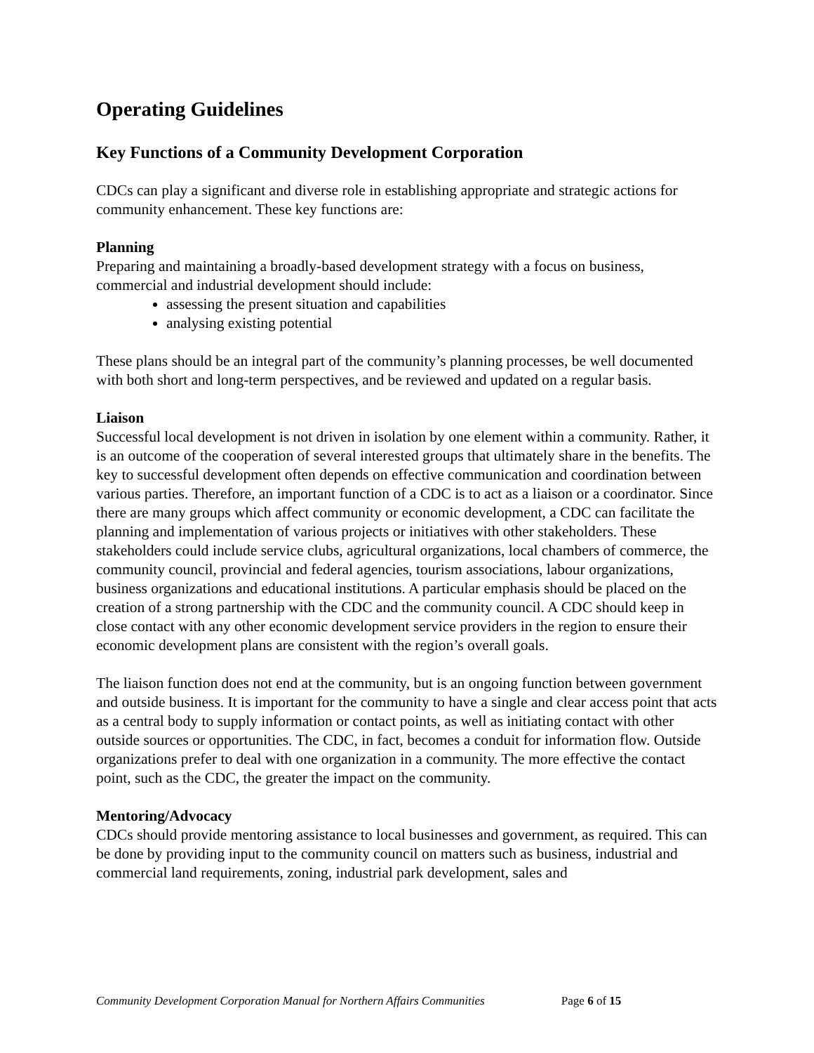Operating Guidelines
Key Functions of a Community Development Corporation
CDCs can play a significant and diverse role in establishing appropriate and strategic actions for community enhancement. These key functions are:
Planning
Preparing and maintaining a broadly-based development strategy with a focus on business, commercial and industrial development should include:
assessing the present situation and capabilities
analysing existing potential
These plans should be an integral part of the community’s planning processes, be well documented with both short and long-term perspectives, and be reviewed and updated on a regular basis.
Liaison
Successful local development is not driven in isolation by one element within a community. Rather, it is an outcome of the cooperation of several interested groups that ultimately share in the benefits. The key to successful development often depends on effective communication and coordination between various parties. Therefore, an important function of a CDC is to act as a liaison or a coordinator. Since there are many groups which affect community or economic development, a CDC can facilitate the planning and implementation of various projects or initiatives with other stakeholders. These stakeholders could include service clubs, agricultural organizations, local chambers of commerce, the community council, provincial and federal agencies, tourism associations, labour organizations, business organizations and educational institutions. A particular emphasis should be placed on the creation of a strong partnership with the CDC and the community council. A CDC should keep in close contact with any other economic development service providers in the region to ensure their economic development plans are consistent with the region’s overall goals.
The liaison function does not end at the community, but is an ongoing function between government and outside business. It is important for the community to have a single and clear access point that acts as a central body to supply information or contact points, as well as initiating contact with other outside sources or opportunities. The CDC, in fact, becomes a conduit for information flow. Outside organizations prefer to deal with one organization in a community. The more effective the contact point, such as the CDC, the greater the impact on the community.
Mentoring/Advocacy
CDCs should provide mentoring assistance to local businesses and government, as required. This can be done by providing input to the community council on matters such as business, industrial and commercial land requirements, zoning, industrial park development, sales and
Community Development Corporation Manual for Northern Affairs Communities Page 6 of 15